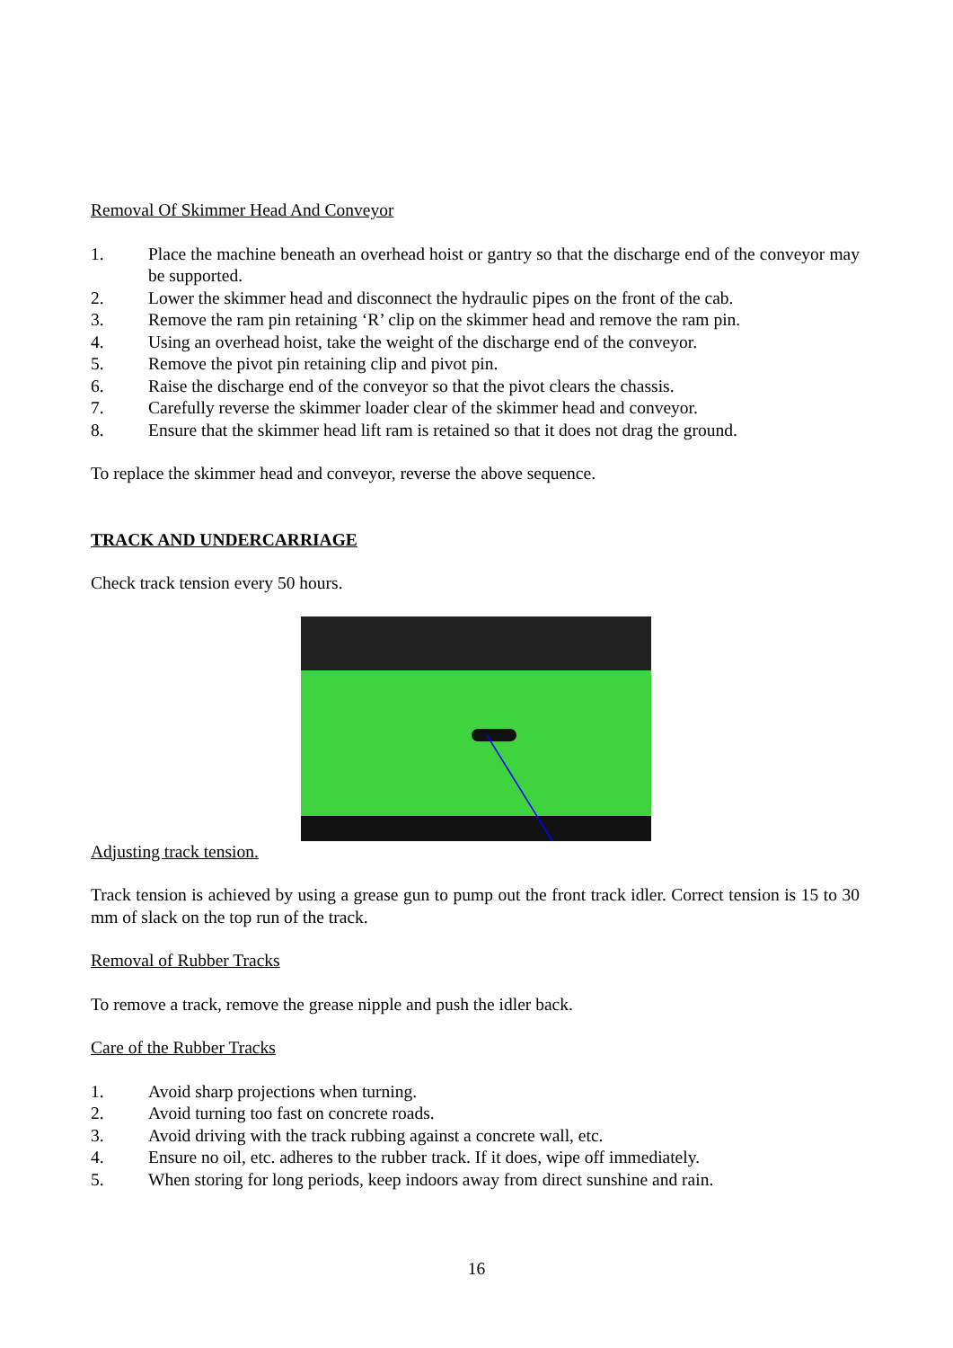Removal Of Skimmer Head And Conveyor
1. Place the machine beneath an overhead hoist or gantry so that the discharge end of the conveyor may be supported.
2. Lower the skimmer head and disconnect the hydraulic pipes on the front of the cab.
3. Remove the ram pin retaining ‘R’ clip on the skimmer head and remove the ram pin.
4. Using an overhead hoist, take the weight of the discharge end of the conveyor.
5. Remove the pivot pin retaining clip and pivot pin.
6. Raise the discharge end of the conveyor so that the pivot clears the chassis.
7. Carefully reverse the skimmer loader clear of the skimmer head and conveyor.
8. Ensure that the skimmer head lift ram is retained so that it does not drag the ground.
To replace the skimmer head and conveyor, reverse the above sequence.
TRACK AND UNDERCARRIAGE
Check track tension every 50 hours.
Adjusting track tension.
Track tension is achieved by using a grease gun to pump out the front track idler. Correct tension is 15 to 30 mm of slack on the top run of the track.
Removal of Rubber Tracks
To remove a track, remove the grease nipple and push the idler back.
Care of the Rubber Tracks
1. Avoid sharp projections when turning.
2. Avoid turning too fast on concrete roads.
3. Avoid driving with the track rubbing against a concrete wall, etc.
4. Ensure no oil, etc. adheres to the rubber track. If it does, wipe off immediately.
5. When storing for long periods, keep indoors away from direct sunshine and rain.
16